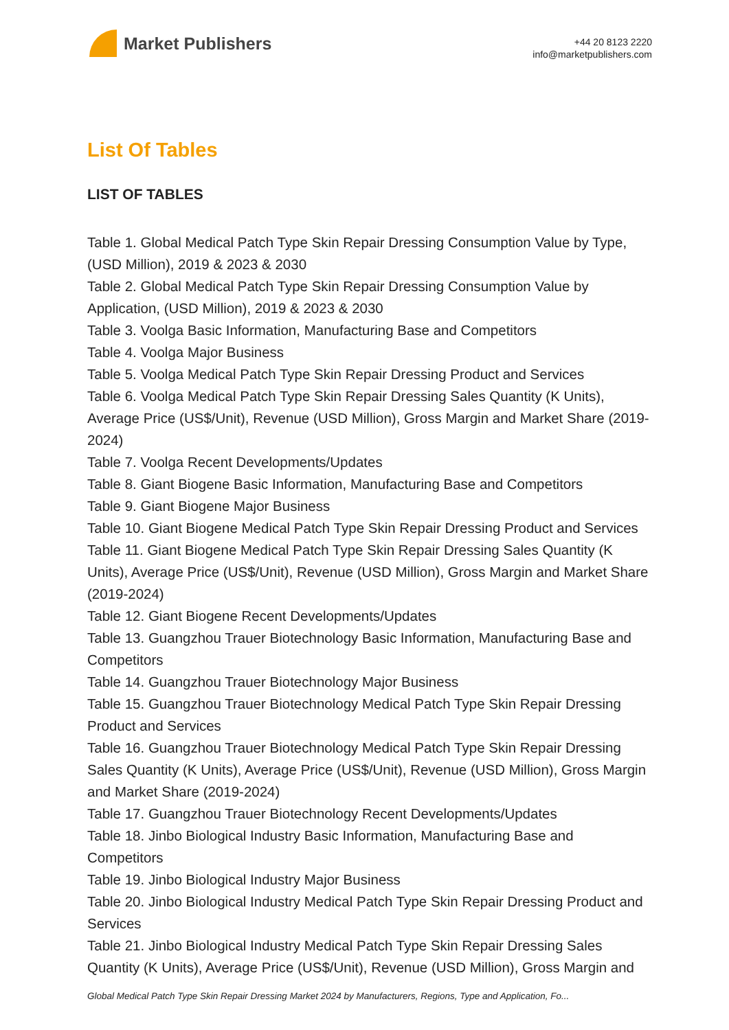Market Publishers
+44 20 8123 2220
info@marketpublishers.com
List Of Tables
LIST OF TABLES
Table 1. Global Medical Patch Type Skin Repair Dressing Consumption Value by Type, (USD Million), 2019 & 2023 & 2030
Table 2. Global Medical Patch Type Skin Repair Dressing Consumption Value by Application, (USD Million), 2019 & 2023 & 2030
Table 3. Voolga Basic Information, Manufacturing Base and Competitors
Table 4. Voolga Major Business
Table 5. Voolga Medical Patch Type Skin Repair Dressing Product and Services
Table 6. Voolga Medical Patch Type Skin Repair Dressing Sales Quantity (K Units), Average Price (US$/Unit), Revenue (USD Million), Gross Margin and Market Share (2019-2024)
Table 7. Voolga Recent Developments/Updates
Table 8. Giant Biogene Basic Information, Manufacturing Base and Competitors
Table 9. Giant Biogene Major Business
Table 10. Giant Biogene Medical Patch Type Skin Repair Dressing Product and Services
Table 11. Giant Biogene Medical Patch Type Skin Repair Dressing Sales Quantity (K Units), Average Price (US$/Unit), Revenue (USD Million), Gross Margin and Market Share (2019-2024)
Table 12. Giant Biogene Recent Developments/Updates
Table 13. Guangzhou Trauer Biotechnology Basic Information, Manufacturing Base and Competitors
Table 14. Guangzhou Trauer Biotechnology Major Business
Table 15. Guangzhou Trauer Biotechnology Medical Patch Type Skin Repair Dressing Product and Services
Table 16. Guangzhou Trauer Biotechnology Medical Patch Type Skin Repair Dressing Sales Quantity (K Units), Average Price (US$/Unit), Revenue (USD Million), Gross Margin and Market Share (2019-2024)
Table 17. Guangzhou Trauer Biotechnology Recent Developments/Updates
Table 18. Jinbo Biological Industry Basic Information, Manufacturing Base and Competitors
Table 19. Jinbo Biological Industry Major Business
Table 20. Jinbo Biological Industry Medical Patch Type Skin Repair Dressing Product and Services
Table 21. Jinbo Biological Industry Medical Patch Type Skin Repair Dressing Sales Quantity (K Units), Average Price (US$/Unit), Revenue (USD Million), Gross Margin and
Global Medical Patch Type Skin Repair Dressing Market 2024 by Manufacturers, Regions, Type and Application, Fo...